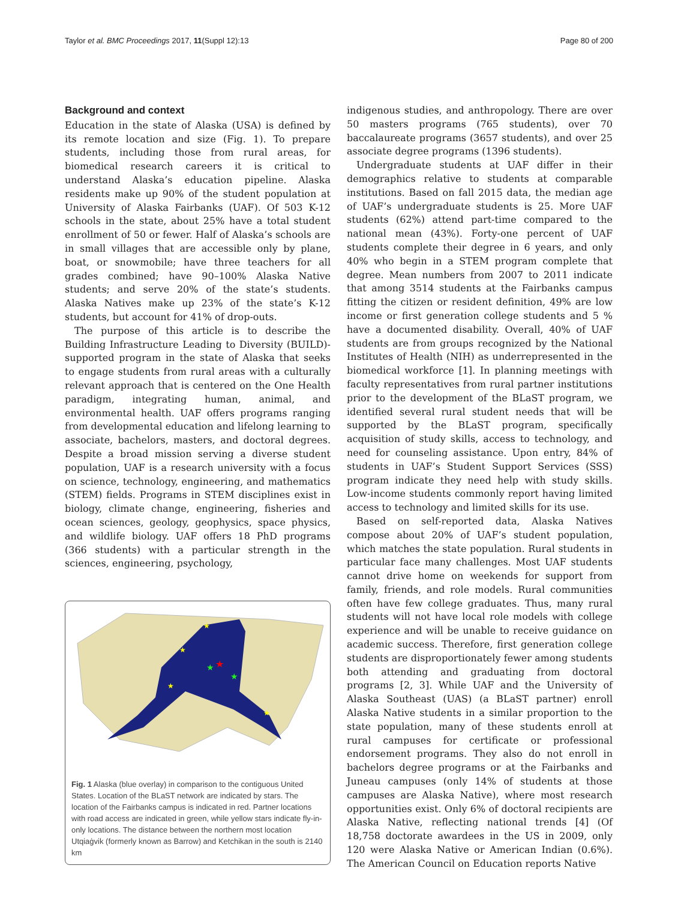Taylor et al. BMC Proceedings 2017, 11(Suppl 12):13 Page 80 of 200
Background and context
Education in the state of Alaska (USA) is defined by its remote location and size (Fig. 1). To prepare students, including those from rural areas, for biomedical research careers it is critical to understand Alaska’s education pipeline. Alaska residents make up 90% of the student population at University of Alaska Fairbanks (UAF). Of 503 K-12 schools in the state, about 25% have a total student enrollment of 50 or fewer. Half of Alaska’s schools are in small villages that are accessible only by plane, boat, or snowmobile; have three teachers for all grades combined; have 90–100% Alaska Native students; and serve 20% of the state’s students. Alaska Natives make up 23% of the state’s K-12 students, but account for 41% of drop-outs.
The purpose of this article is to describe the Building Infrastructure Leading to Diversity (BUILD)-supported program in the state of Alaska that seeks to engage students from rural areas with a culturally relevant approach that is centered on the One Health paradigm, integrating human, animal, and environmental health. UAF offers programs ranging from developmental education and lifelong learning to associate, bachelors, masters, and doctoral degrees. Despite a broad mission serving a diverse student population, UAF is a research university with a focus on science, technology, engineering, and mathematics (STEM) fields. Programs in STEM disciplines exist in biology, climate change, engineering, fisheries and ocean sciences, geology, geophysics, space physics, and wildlife biology. UAF offers 18 PhD programs (366 students) with a particular strength in the sciences, engineering, psychology,
★
★
★
★
★
★
★
Fig. 1 Alaska (blue overlay) in comparison to the contiguous United States. Location of the BLaST network are indicated by stars. The location of the Fairbanks campus is indicated in red. Partner locations with road access are indicated in green, while yellow stars indicate fly-in-only locations. The distance between the northern most location Utqiaġvik (formerly known as Barrow) and Ketchikan in the south is 2140 km
indigenous studies, and anthropology. There are over 50 masters programs (765 students), over 70 baccalaureate programs (3657 students), and over 25 associate degree programs (1396 students).
Undergraduate students at UAF differ in their demographics relative to students at comparable institutions. Based on fall 2015 data, the median age of UAF’s undergraduate students is 25. More UAF students (62%) attend part-time compared to the national mean (43%). Forty-one percent of UAF students complete their degree in 6 years, and only 40% who begin in a STEM program complete that degree. Mean numbers from 2007 to 2011 indicate that among 3514 students at the Fairbanks campus fitting the citizen or resident definition, 49% are low income or first generation college students and 5 % have a documented disability. Overall, 40% of UAF students are from groups recognized by the National Institutes of Health (NIH) as underrepresented in the biomedical workforce [1]. In planning meetings with faculty representatives from rural partner institutions prior to the development of the BLaST program, we identified several rural student needs that will be supported by the BLaST program, specifically acquisition of study skills, access to technology, and need for counseling assistance. Upon entry, 84% of students in UAF’s Student Support Services (SSS) program indicate they need help with study skills. Low-income students commonly report having limited access to technology and limited skills for its use.
Based on self-reported data, Alaska Natives compose about 20% of UAF’s student population, which matches the state population. Rural students in particular face many challenges. Most UAF students cannot drive home on weekends for support from family, friends, and role models. Rural communities often have few college graduates. Thus, many rural students will not have local role models with college experience and will be unable to receive guidance on academic success. Therefore, first generation college students are disproportionately fewer among students both attending and graduating from doctoral programs [2, 3]. While UAF and the University of Alaska Southeast (UAS) (a BLaST partner) enroll Alaska Native students in a similar proportion to the state population, many of these students enroll at rural campuses for certificate or professional endorsement programs. They also do not enroll in bachelors degree programs or at the Fairbanks and Juneau campuses (only 14% of students at those campuses are Alaska Native), where most research opportunities exist. Only 6% of doctoral recipients are Alaska Native, reflecting national trends [4] (Of 18,758 doctorate awardees in the US in 2009, only 120 were Alaska Native or American Indian (0.6%). The American Council on Education reports Native